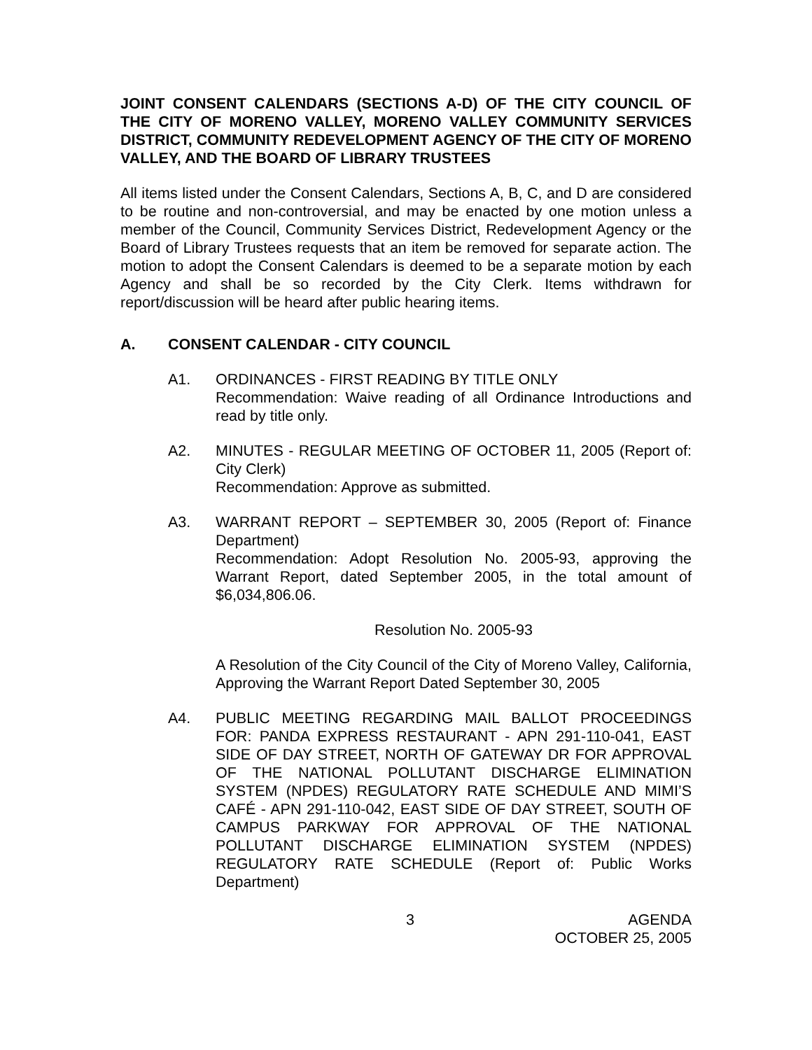JOINT CONSENT CALENDARS (SECTIONS A-D) OF THE CITY COUNCIL OF THE CITY OF MORENO VALLEY, MORENO VALLEY COMMUNITY SERVICES DISTRICT, COMMUNITY REDEVELOPMENT AGENCY OF THE CITY OF MORENO VALLEY, AND THE BOARD OF LIBRARY TRUSTEES
All items listed under the Consent Calendars, Sections A, B, C, and D are considered to be routine and non-controversial, and may be enacted by one motion unless a member of the Council, Community Services District, Redevelopment Agency or the Board of Library Trustees requests that an item be removed for separate action. The motion to adopt the Consent Calendars is deemed to be a separate motion by each Agency and shall be so recorded by the City Clerk. Items withdrawn for report/discussion will be heard after public hearing items.
A. CONSENT CALENDAR - CITY COUNCIL
A1. ORDINANCES - FIRST READING BY TITLE ONLY
Recommendation: Waive reading of all Ordinance Introductions and read by title only.
A2. MINUTES - REGULAR MEETING OF OCTOBER 11, 2005 (Report of: City Clerk)
Recommendation: Approve as submitted.
A3. WARRANT REPORT – SEPTEMBER 30, 2005 (Report of: Finance Department)
Recommendation: Adopt Resolution No. 2005-93, approving the Warrant Report, dated September 2005, in the total amount of $6,034,806.06.
Resolution No. 2005-93
A Resolution of the City Council of the City of Moreno Valley, California, Approving the Warrant Report Dated September 30, 2005
A4. PUBLIC MEETING REGARDING MAIL BALLOT PROCEEDINGS FOR: PANDA EXPRESS RESTAURANT - APN 291-110-041, EAST SIDE OF DAY STREET, NORTH OF GATEWAY DR FOR APPROVAL OF THE NATIONAL POLLUTANT DISCHARGE ELIMINATION SYSTEM (NPDES) REGULATORY RATE SCHEDULE AND MIMI’S CAFÉ - APN 291-110-042, EAST SIDE OF DAY STREET, SOUTH OF CAMPUS PARKWAY FOR APPROVAL OF THE NATIONAL POLLUTANT DISCHARGE ELIMINATION SYSTEM (NPDES) REGULATORY RATE SCHEDULE (Report of: Public Works Department)
3 AGENDA
OCTOBER 25, 2005